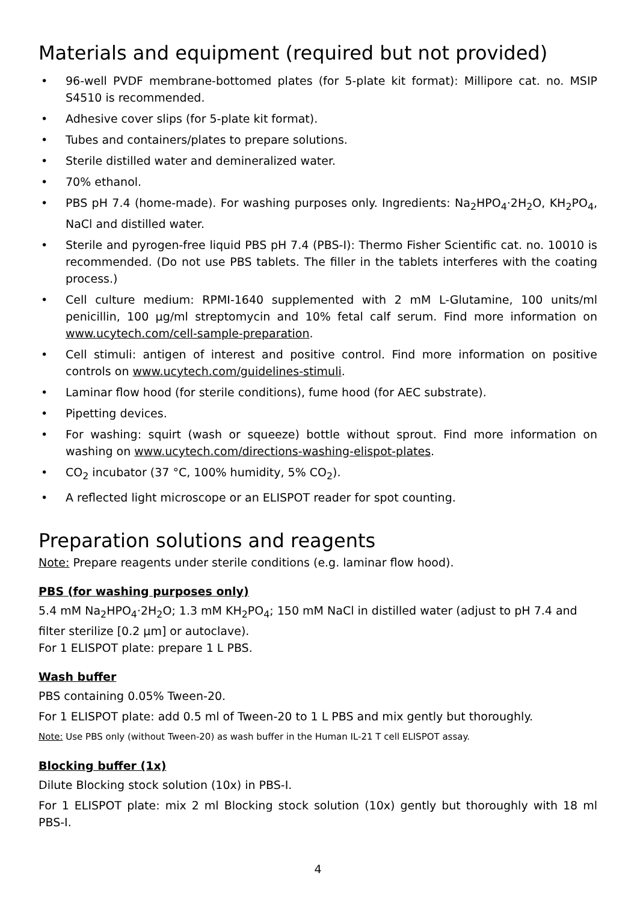Materials and equipment (required but not provided)
• 96-well PVDF membrane-bottomed plates (for 5-plate kit format): Millipore cat. no. MSIP S4510 is recommended.
• Adhesive cover slips (for 5-plate kit format).
• Tubes and containers/plates to prepare solutions.
• Sterile distilled water and demineralized water.
• 70% ethanol.
• PBS pH 7.4 (home-made). For washing purposes only. Ingredients: Na<sub>2</sub>HPO<sub>4</sub>·2H<sub>2</sub>O, KH<sub>2</sub>PO<sub>4</sub>, NaCl and distilled water.
• Sterile and pyrogen-free liquid PBS pH 7.4 (PBS-I): Thermo Fisher Scientific cat. no. 10010 is recommended. (Do not use PBS tablets. The filler in the tablets interferes with the coating process.)
• Cell culture medium: RPMI-1640 supplemented with 2 mM L-Glutamine, 100 units/ml penicillin, 100 µg/ml streptomycin and 10% fetal calf serum. Find more information on www.ucytech.com/cell-sample-preparation.
• Cell stimuli: antigen of interest and positive control. Find more information on positive controls on www.ucytech.com/guidelines-stimuli.
• Laminar flow hood (for sterile conditions), fume hood (for AEC substrate).
• Pipetting devices.
• For washing: squirt (wash or squeeze) bottle without sprout. Find more information on washing on www.ucytech.com/directions-washing-elispot-plates.
• CO<sub>2</sub> incubator (37 °C, 100% humidity, 5% CO<sub>2</sub>).
• A reflected light microscope or an ELISPOT reader for spot counting.
Preparation solutions and reagents
Note: Prepare reagents under sterile conditions (e.g. laminar flow hood).
PBS (for washing purposes only)
5.4 mM Na<sub>2</sub>HPO<sub>4</sub>·2H<sub>2</sub>O; 1.3 mM KH<sub>2</sub>PO<sub>4</sub>; 150 mM NaCl in distilled water (adjust to pH 7.4 and filter sterilize [0.2 µm] or autoclave).
For 1 ELISPOT plate: prepare 1 L PBS.
Wash buffer
PBS containing 0.05% Tween-20.
For 1 ELISPOT plate: add 0.5 ml of Tween-20 to 1 L PBS and mix gently but thoroughly.
Note: Use PBS only (without Tween-20) as wash buffer in the Human IL-21 T cell ELISPOT assay.
Blocking buffer (1x)
Dilute Blocking stock solution (10x) in PBS-I.
For 1 ELISPOT plate: mix 2 ml Blocking stock solution (10x) gently but thoroughly with 18 ml PBS-I.
4